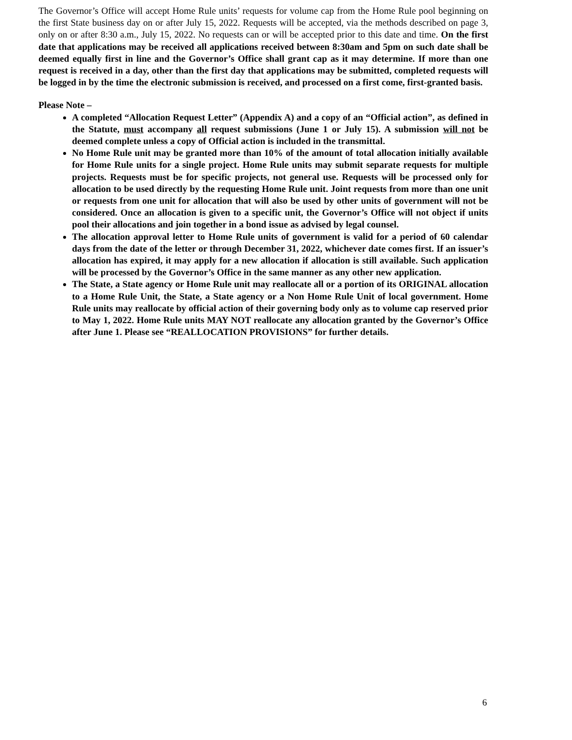The Governor’s Office will accept Home Rule units’ requests for volume cap from the Home Rule pool beginning on the first State business day on or after July 15, 2022. Requests will be accepted, via the methods described on page 3, only on or after 8:30 a.m., July 15, 2022. No requests can or will be accepted prior to this date and time. On the first date that applications may be received all applications received between 8:30am and 5pm on such date shall be deemed equally first in line and the Governor’s Office shall grant cap as it may determine. If more than one request is received in a day, other than the first day that applications may be submitted, completed requests will be logged in by the time the electronic submission is received, and processed on a first come, first-granted basis.
Please Note –
A completed “Allocation Request Letter” (Appendix A) and a copy of an “Official action”, as defined in the Statute, must accompany all request submissions (June 1 or July 15). A submission will not be deemed complete unless a copy of Official action is included in the transmittal.
No Home Rule unit may be granted more than 10% of the amount of total allocation initially available for Home Rule units for a single project. Home Rule units may submit separate requests for multiple projects. Requests must be for specific projects, not general use. Requests will be processed only for allocation to be used directly by the requesting Home Rule unit. Joint requests from more than one unit or requests from one unit for allocation that will also be used by other units of government will not be considered. Once an allocation is given to a specific unit, the Governor’s Office will not object if units pool their allocations and join together in a bond issue as advised by legal counsel.
The allocation approval letter to Home Rule units of government is valid for a period of 60 calendar days from the date of the letter or through December 31, 2022, whichever date comes first. If an issuer’s allocation has expired, it may apply for a new allocation if allocation is still available. Such application will be processed by the Governor’s Office in the same manner as any other new application.
The State, a State agency or Home Rule unit may reallocate all or a portion of its ORIGINAL allocation to a Home Rule Unit, the State, a State agency or a Non Home Rule Unit of local government. Home Rule units may reallocate by official action of their governing body only as to volume cap reserved prior to May 1, 2022. Home Rule units MAY NOT reallocate any allocation granted by the Governor’s Office after June 1. Please see “REALLOCATION PROVISIONS” for further details.
6